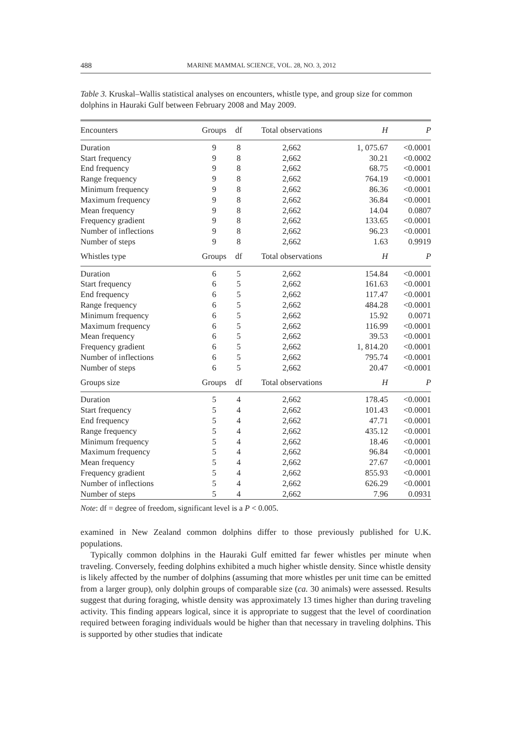488 MARINE MAMMAL SCIENCE, VOL. 28, NO. 3, 2012
Table 3. Kruskal–Wallis statistical analyses on encounters, whistle type, and group size for common dolphins in Hauraki Gulf between February 2008 and May 2009.
| Encounters | Groups | df | Total observations | H | P |
| --- | --- | --- | --- | --- | --- |
| Duration | 9 | 8 | 2,662 | 1, 075.67 | <0.0001 |
| Start frequency | 9 | 8 | 2,662 | 30.21 | <0.0002 |
| End frequency | 9 | 8 | 2,662 | 68.75 | <0.0001 |
| Range frequency | 9 | 8 | 2,662 | 764.19 | <0.0001 |
| Minimum frequency | 9 | 8 | 2,662 | 86.36 | <0.0001 |
| Maximum frequency | 9 | 8 | 2,662 | 36.84 | <0.0001 |
| Mean frequency | 9 | 8 | 2,662 | 14.04 | 0.0807 |
| Frequency gradient | 9 | 8 | 2,662 | 133.65 | <0.0001 |
| Number of inflections | 9 | 8 | 2,662 | 96.23 | <0.0001 |
| Number of steps | 9 | 8 | 2,662 | 1.63 | 0.9919 |
| Whistles type | Groups | df | Total observations | H | P |
| Duration | 6 | 5 | 2,662 | 154.84 | <0.0001 |
| Start frequency | 6 | 5 | 2,662 | 161.63 | <0.0001 |
| End frequency | 6 | 5 | 2,662 | 117.47 | <0.0001 |
| Range frequency | 6 | 5 | 2,662 | 484.28 | <0.0001 |
| Minimum frequency | 6 | 5 | 2,662 | 15.92 | 0.0071 |
| Maximum frequency | 6 | 5 | 2,662 | 116.99 | <0.0001 |
| Mean frequency | 6 | 5 | 2,662 | 39.53 | <0.0001 |
| Frequency gradient | 6 | 5 | 2,662 | 1, 814.20 | <0.0001 |
| Number of inflections | 6 | 5 | 2,662 | 795.74 | <0.0001 |
| Number of steps | 6 | 5 | 2,662 | 20.47 | <0.0001 |
| Groups size | Groups | df | Total observations | H | P |
| Duration | 5 | 4 | 2,662 | 178.45 | <0.0001 |
| Start frequency | 5 | 4 | 2,662 | 101.43 | <0.0001 |
| End frequency | 5 | 4 | 2,662 | 47.71 | <0.0001 |
| Range frequency | 5 | 4 | 2,662 | 435.12 | <0.0001 |
| Minimum frequency | 5 | 4 | 2,662 | 18.46 | <0.0001 |
| Maximum frequency | 5 | 4 | 2,662 | 96.84 | <0.0001 |
| Mean frequency | 5 | 4 | 2,662 | 27.67 | <0.0001 |
| Frequency gradient | 5 | 4 | 2,662 | 855.93 | <0.0001 |
| Number of inflections | 5 | 4 | 2,662 | 626.29 | <0.0001 |
| Number of steps | 5 | 4 | 2,662 | 7.96 | 0.0931 |
Note: df = degree of freedom, significant level is a P < 0.005.
examined in New Zealand common dolphins differ to those previously published for U.K. populations.
Typically common dolphins in the Hauraki Gulf emitted far fewer whistles per minute when traveling. Conversely, feeding dolphins exhibited a much higher whistle density. Since whistle density is likely affected by the number of dolphins (assuming that more whistles per unit time can be emitted from a larger group), only dolphin groups of comparable size (ca. 30 animals) were assessed. Results suggest that during foraging, whistle density was approximately 13 times higher than during traveling activity. This finding appears logical, since it is appropriate to suggest that the level of coordination required between foraging individuals would be higher than that necessary in traveling dolphins. This is supported by other studies that indicate